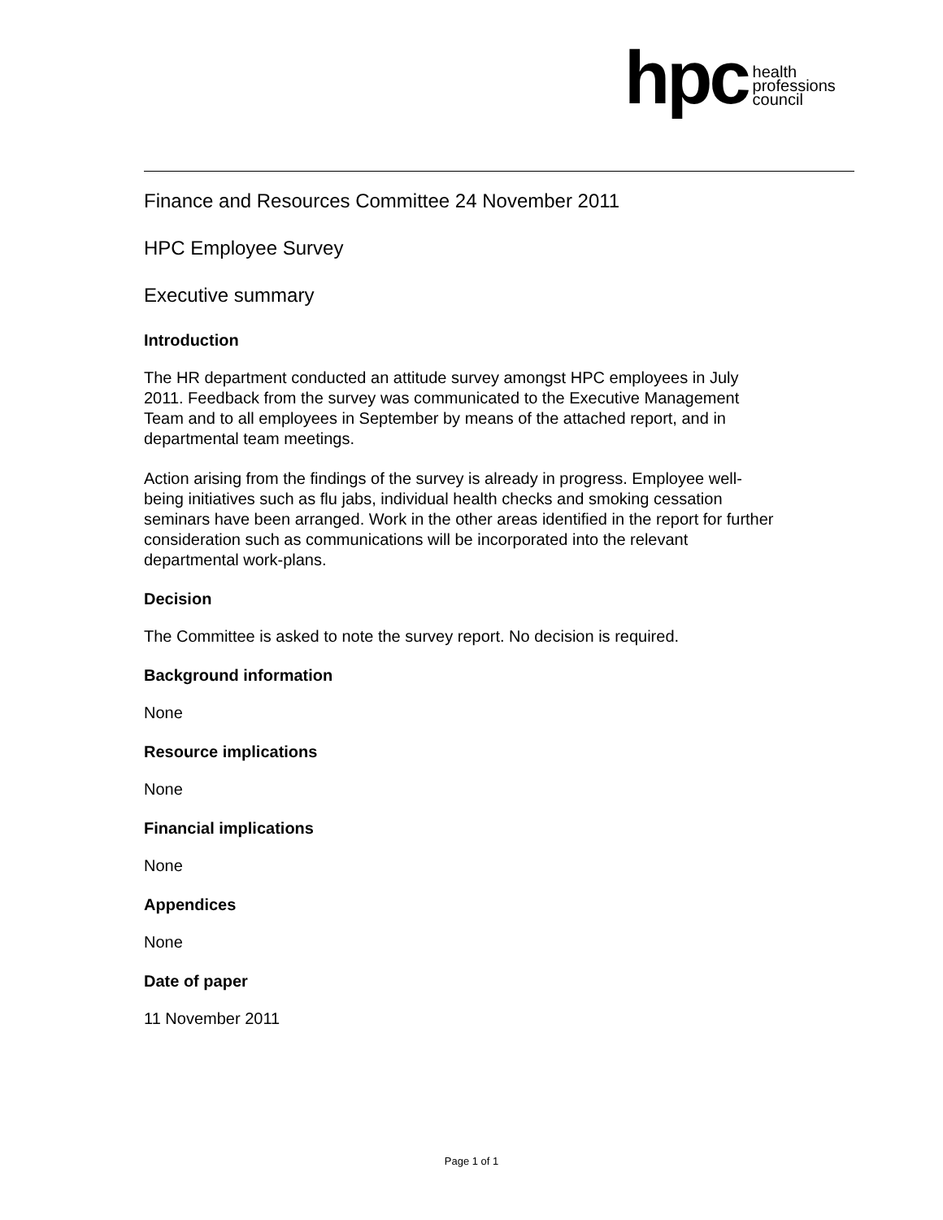hpc
health
professions
council
Finance and Resources Committee 24 November 2011
HPC Employee Survey
Executive summary
Introduction
The HR department conducted an attitude survey amongst HPC employees in July 2011. Feedback from the survey was communicated to the Executive Management Team and to all employees in September by means of the attached report, and in departmental team meetings.
Action arising from the findings of the survey is already in progress. Employee well-being initiatives such as flu jabs, individual health checks and smoking cessation seminars have been arranged. Work in the other areas identified in the report for further consideration such as communications will be incorporated into the relevant departmental work-plans.
Decision
The Committee is asked to note the survey report. No decision is required.
Background information
None
Resource implications
None
Financial implications
None
Appendices
None
Date of paper
11 November 2011
Page 1 of 1